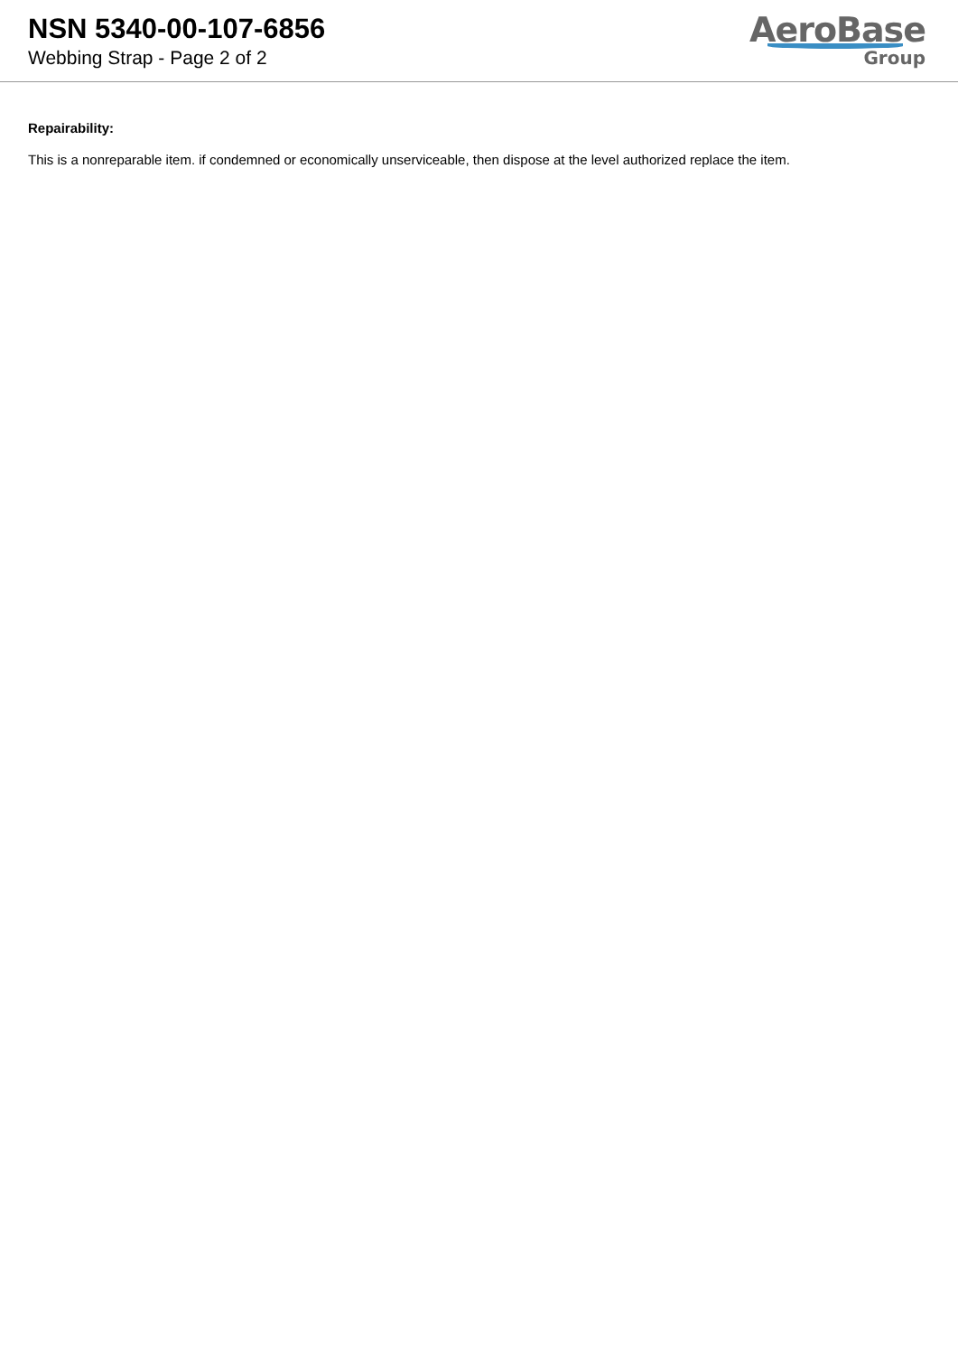NSN 5340-00-107-6856
Webbing Strap - Page 2 of 2
AeroBase
Group
Repairability:
This is a nonreparable item. if condemned or economically unserviceable, then dispose at the level authorized replace the item.